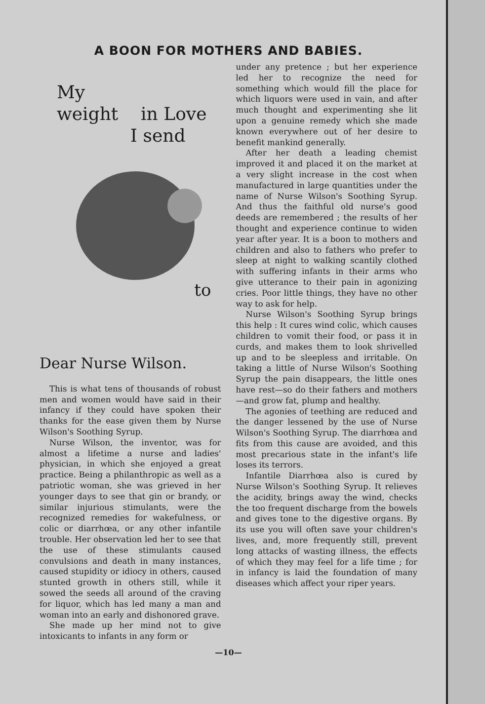A BOON FOR MOTHERS AND BABIES.
My
weight in Love
I send
to
Dear Nurse Wilson.
This is what tens of thousands of robust men and women would have said in their infancy if they could have spoken their thanks for the ease given them by Nurse Wilson's Soothing Syrup.
Nurse Wilson, the inventor, was for almost a lifetime a nurse and ladies' physician, in which she enjoyed a great practice. Being a philanthropic as well as a patriotic woman, she was grieved in her younger days to see that gin or brandy, or similar injurious stimulants, were the recognized remedies for wakefulness, or colic or diarrhœa, or any other infantile trouble. Her observation led her to see that the use of these stimulants caused convulsions and death in many instances, caused stupidity or idiocy in others, caused stunted growth in others still, while it sowed the seeds all around of the craving for liquor, which has led many a man and woman into an early and dishonored grave.
She made up her mind not to give intoxicants to infants in any form or
under any pretence ; but her experience led her to recognize the need for something which would fill the place for which liquors were used in vain, and after much thought and experimenting she lit upon a genuine remedy which she made known everywhere out of her desire to benefit mankind generally.
After her death a leading chemist improved it and placed it on the market at a very slight increase in the cost when manufactured in large quantities under the name of Nurse Wilson's Soothing Syrup. And thus the faithful old nurse's good deeds are remembered ; the results of her thought and experience continue to widen year after year. It is a boon to mothers and children and also to fathers who prefer to sleep at night to walking scantily clothed with suffering infants in their arms who give utterance to their pain in agonizing cries. Poor little things, they have no other way to ask for help.
Nurse Wilson's Soothing Syrup brings this help : It cures wind colic, which causes children to vomit their food, or pass it in curds, and makes them to look shrivelled up and to be sleepless and irritable. On taking a little of Nurse Wilson's Soothing Syrup the pain disappears, the little ones have rest—so do their fathers and mothers—and grow fat, plump and healthy.
The agonies of teething are reduced and the danger lessened by the use of Nurse Wilson's Soothing Syrup. The diarrhœa and fits from this cause are avoided, and this most precarious state in the infant's life loses its terrors.
Infantile Diarrhœa also is cured by Nurse Wilson's Soothing Syrup. It relieves the acidity, brings away the wind, checks the too frequent discharge from the bowels and gives tone to the digestive organs. By its use you will often save your children's lives, and, more frequently still, prevent long attacks of wasting illness, the effects of which they may feel for a life time ; for in infancy is laid the foundation of many diseases which affect your riper years.
—10—